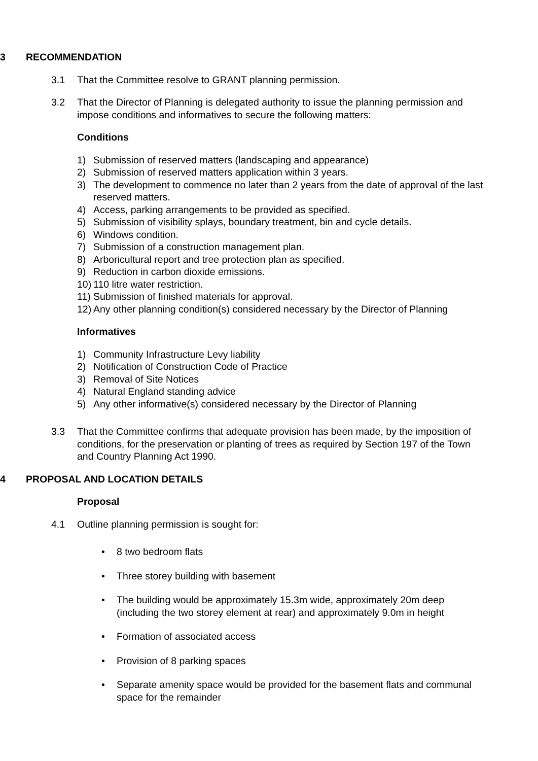3 RECOMMENDATION
3.1 That the Committee resolve to GRANT planning permission.
3.2 That the Director of Planning is delegated authority to issue the planning permission and impose conditions and informatives to secure the following matters:
Conditions
1) Submission of reserved matters (landscaping and appearance)
2) Submission of reserved matters application within 3 years.
3) The development to commence no later than 2 years from the date of approval of the last reserved matters.
4) Access, parking arrangements to be provided as specified.
5) Submission of visibility splays, boundary treatment, bin and cycle details.
6) Windows condition.
7) Submission of a construction management plan.
8) Arboricultural report and tree protection plan as specified.
9) Reduction in carbon dioxide emissions.
10) 110 litre water restriction.
11) Submission of finished materials for approval.
12) Any other planning condition(s) considered necessary by the Director of Planning
Informatives
1) Community Infrastructure Levy liability
2) Notification of Construction Code of Practice
3) Removal of Site Notices
4) Natural England standing advice
5) Any other informative(s) considered necessary by the Director of Planning
3.3 That the Committee confirms that adequate provision has been made, by the imposition of conditions, for the preservation or planting of trees as required by Section 197 of the Town and Country Planning Act 1990.
4 PROPOSAL AND LOCATION DETAILS
Proposal
4.1 Outline planning permission is sought for:
• 8 two bedroom flats
• Three storey building with basement
• The building would be approximately 15.3m wide, approximately 20m deep (including the two storey element at rear) and approximately 9.0m in height
• Formation of associated access
• Provision of 8 parking spaces
• Separate amenity space would be provided for the basement flats and communal space for the remainder